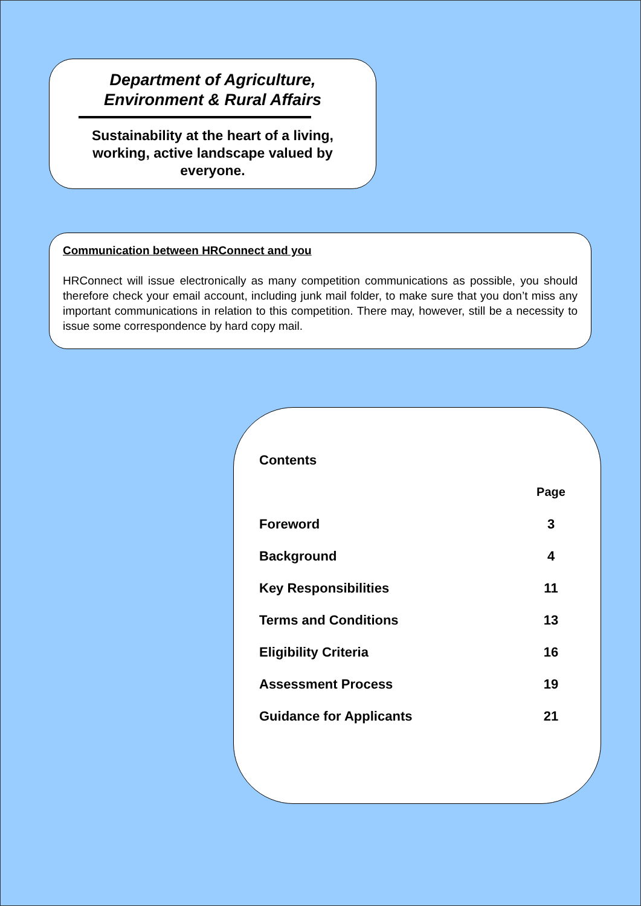Department of Agriculture,
Environment & Rural Affairs
Sustainability at the heart of a living, working, active landscape valued by everyone.
Communication between HRConnect and you
HRConnect will issue electronically as many competition communications as possible, you should therefore check your email account, including junk mail folder, to make sure that you don’t miss any important communications in relation to this competition. There may, however, still be a necessity to issue some correspondence by hard copy mail.
| Contents | |
| --- | --- |
| | Page |
| Foreword | 3 |
| Background | 4 |
| Key Responsibilities | 11 |
| Terms and Conditions | 13 |
| Eligibility Criteria | 16 |
| Assessment Process | 19 |
| Guidance for Applicants | 21 |